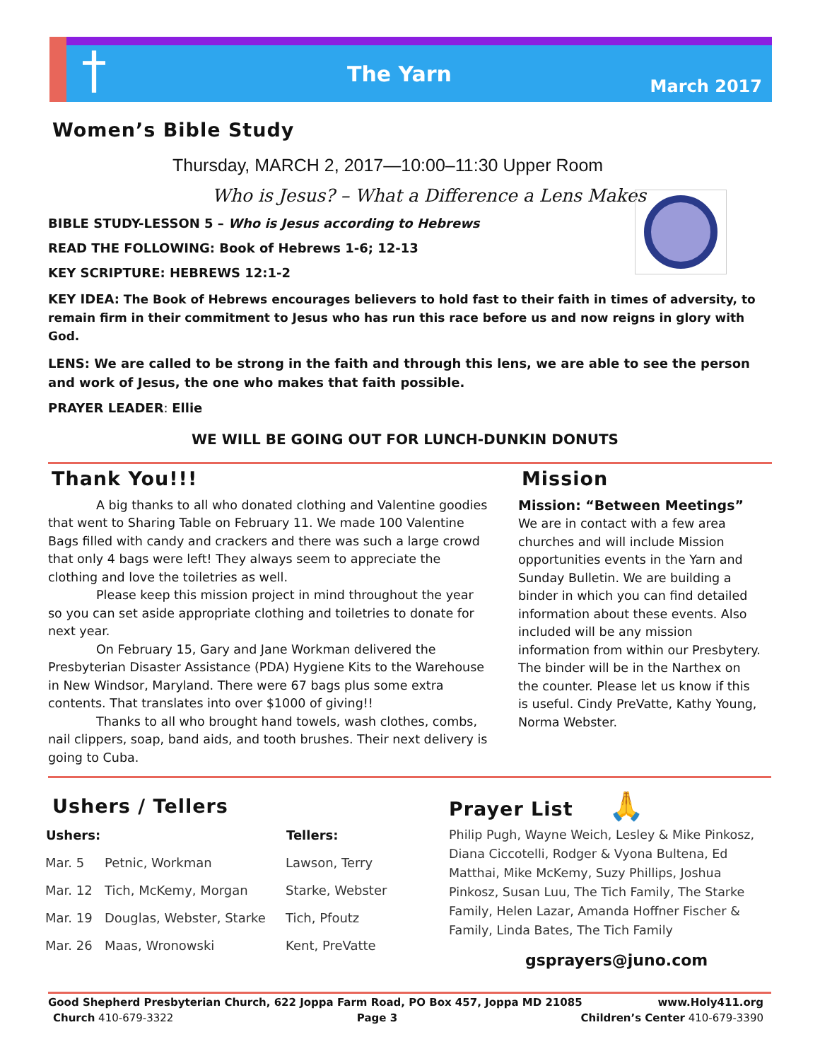† The Yarn March 2017
Women’s Bible Study
Thursday, MARCH 2, 2017—10:00–11:30 Upper Room
Who is Jesus? – What a Difference a Lens Makes
BIBLE STUDY-LESSON 5 – Who is Jesus according to Hebrews
READ THE FOLLOWING: Book of Hebrews 1-6; 12-13
KEY SCRIPTURE: HEBREWS 12:1-2
KEY IDEA: The Book of Hebrews encourages believers to hold fast to their faith in times of adversity, to remain firm in their commitment to Jesus who has run this race before us and now reigns in glory with God.
LENS: We are called to be strong in the faith and through this lens, we are able to see the person and work of Jesus, the one who makes that faith possible.
PRAYER LEADER: Ellie
WE WILL BE GOING OUT FOR LUNCH-DUNKIN DONUTS
Thank You!!!
A big thanks to all who donated clothing and Valentine goodies that went to Sharing Table on February 11. We made 100 Valentine Bags filled with candy and crackers and there was such a large crowd that only 4 bags were left! They always seem to appreciate the clothing and love the toiletries as well.
Please keep this mission project in mind throughout the year so you can set aside appropriate clothing and toiletries to donate for next year.
On February 15, Gary and Jane Workman delivered the Presbyterian Disaster Assistance (PDA) Hygiene Kits to the Warehouse in New Windsor, Maryland. There were 67 bags plus some extra contents. That translates into over $1000 of giving!!
Thanks to all who brought hand towels, wash clothes, combs, nail clippers, soap, band aids, and tooth brushes. Their next delivery is going to Cuba.
Mission
Mission: “Between Meetings” We are in contact with a few area churches and will include Mission opportunities events in the Yarn and Sunday Bulletin. We are building a binder in which you can find detailed information about these events. Also included will be any mission information from within our Presbytery. The binder will be in the Narthex on the counter. Please let us know if this is useful. Cindy PreVatte, Kathy Young, Norma Webster.
Ushers / Tellers
| Ushers: | | Tellers: |
| --- | --- | --- |
| Mar. 5 | Petnic, Workman | Lawson, Terry |
| Mar. 12 | Tich, McKemy, Morgan | Starke, Webster |
| Mar. 19 | Douglas, Webster, Starke | Tich, Pfoutz |
| Mar. 26 | Maas, Wronowski | Kent, PreVatte |
Prayer List 🙏
Philip Pugh, Wayne Weich, Lesley & Mike Pinkosz, Diana Ciccotelli, Rodger & Vyona Bultena, Ed Matthai, Mike McKemy, Suzy Phillips, Joshua Pinkosz, Susan Luu, The Tich Family, The Starke Family, Helen Lazar, Amanda Hoffner Fischer & Family, Linda Bates, The Tich Family
gsprayers@juno.com
Good Shepherd Presbyterian Church, 622 Joppa Farm Road, PO Box 457, Joppa MD 21085 www.Holy411.org
Church 410-679-3322 Page 3 Children’s Center 410-679-3390